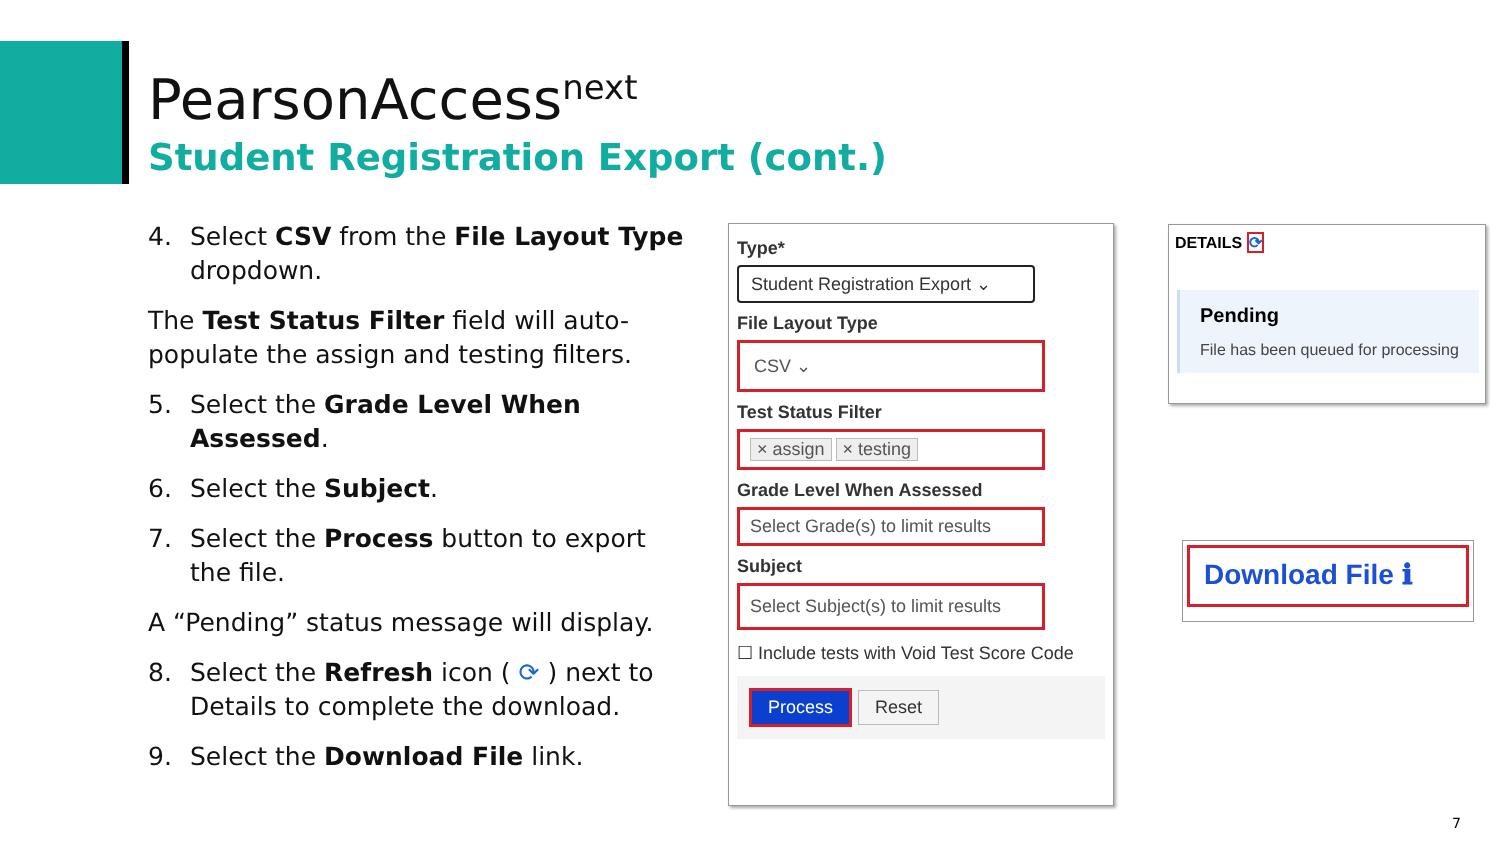PearsonAccess<sup>next</sup>
Student Registration Export (cont.)
4. Select CSV from the File Layout Type dropdown.
The Test Status Filter field will auto-populate the assign and testing filters.
5. Select the Grade Level When Assessed.
6. Select the Subject.
7. Select the Process button to export the file.
A “Pending” status message will display.
8. Select the Refresh icon ( ⟳ ) next to Details to complete the download.
9. Select the Download File link.
Type*
Student Registration Export ⌄
File Layout Type
CSV ⌄
Test Status Filter
× assign × testing
Grade Level When Assessed
Select Grade(s) to limit results
Subject
Select Subject(s) to limit results
☐ Include tests with Void Test Score Code
Process Reset
DETAILS ⟳
Pending
File has been queued for processing
Download File ℹ
7